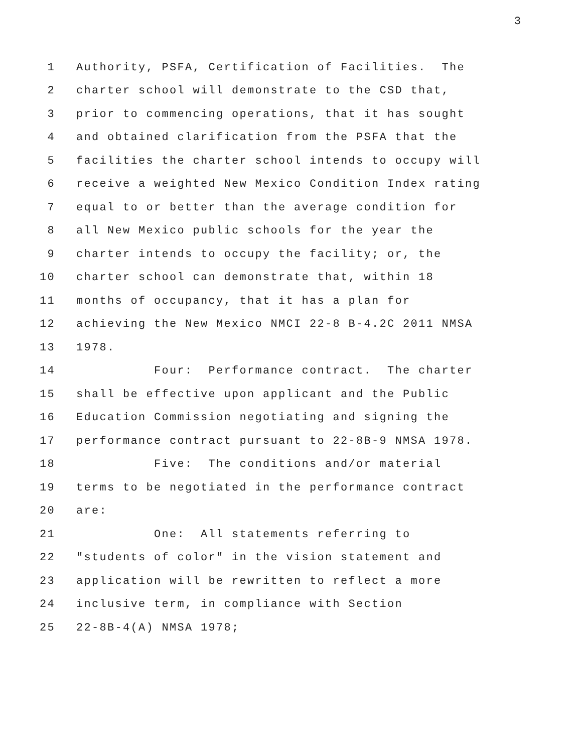3
1 Authority, PSFA, Certification of Facilities. The
2 charter school will demonstrate to the CSD that,
3 prior to commencing operations, that it has sought
4 and obtained clarification from the PSFA that the
5 facilities the charter school intends to occupy will
6 receive a weighted New Mexico Condition Index rating
7 equal to or better than the average condition for
8 all New Mexico public schools for the year the
9 charter intends to occupy the facility; or, the
10 charter school can demonstrate that, within 18
11 months of occupancy, that it has a plan for
12 achieving the New Mexico NMCI 22-8 B-4.2C 2011 NMSA
13 1978.
14 Four: Performance contract. The charter
15 shall be effective upon applicant and the Public
16 Education Commission negotiating and signing the
17 performance contract pursuant to 22-8B-9 NMSA 1978.
18 Five: The conditions and/or material
19 terms to be negotiated in the performance contract
20 are:
21 One: All statements referring to
22 "students of color" in the vision statement and
23 application will be rewritten to reflect a more
24 inclusive term, in compliance with Section
25 22-8B-4(A) NMSA 1978;